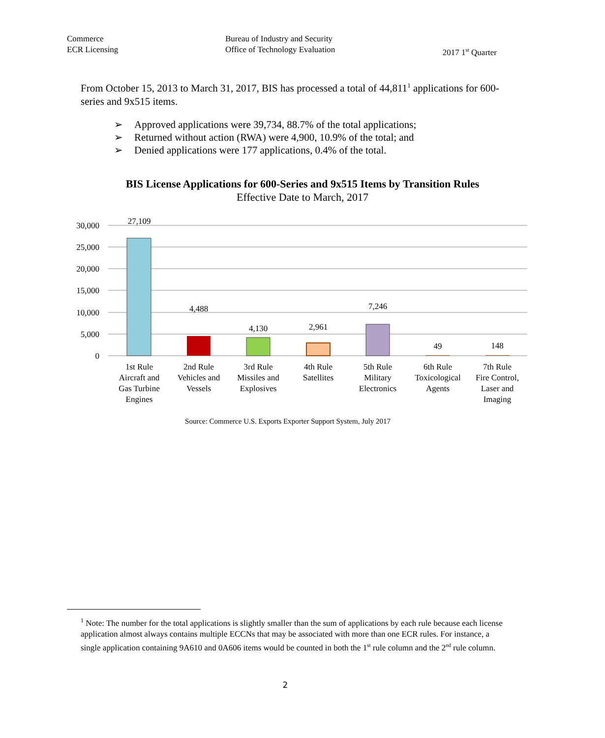Commerce Bureau of Industry and Security
Office of Technology Evaluation
ECR Licensing 2017 1<sup>st</sup> Quarter
From October 15, 2013 to March 31, 2017, BIS has processed a total of 44,811<sup>1</sup> applications for 600-series and 9x515 items.
➢ Approved applications were 39,734, 88.7% of the total applications;
➢ Returned without action (RWA) were 4,900, 10.9% of the total; and
➢ Denied applications were 177 applications, 0.4% of the total.
BIS License Applications for 600-Series and 9x515 Items by Transition Rules
Effective Date to March, 2017
30,000
25,000
20,000
15,000
10,000
5,000
0
27,109
4,488
4,130
2,961
7,246
49
148
1st Rule
Aircraft and
Gas Turbine
Engines
2nd Rule
Vehicles and
Vessels
3rd Rule
Missiles and
Explosives
4th Rule
Satellites
5th Rule
Military
Electronics
6th Rule
Toxicological
Agents
7th Rule
Fire Control,
Laser and
Imaging
Source: Commerce U.S. Exports Exporter Support System, July 2017
<sup>1</sup> Note: The number for the total applications is slightly smaller than the sum of applications by each rule because each license application almost always contains multiple ECCNs that may be associated with more than one ECR rules. For instance, a single application containing 9A610 and 0A606 items would be counted in both the 1<sup>st</sup> rule column and the 2<sup>nd</sup> rule column.
2